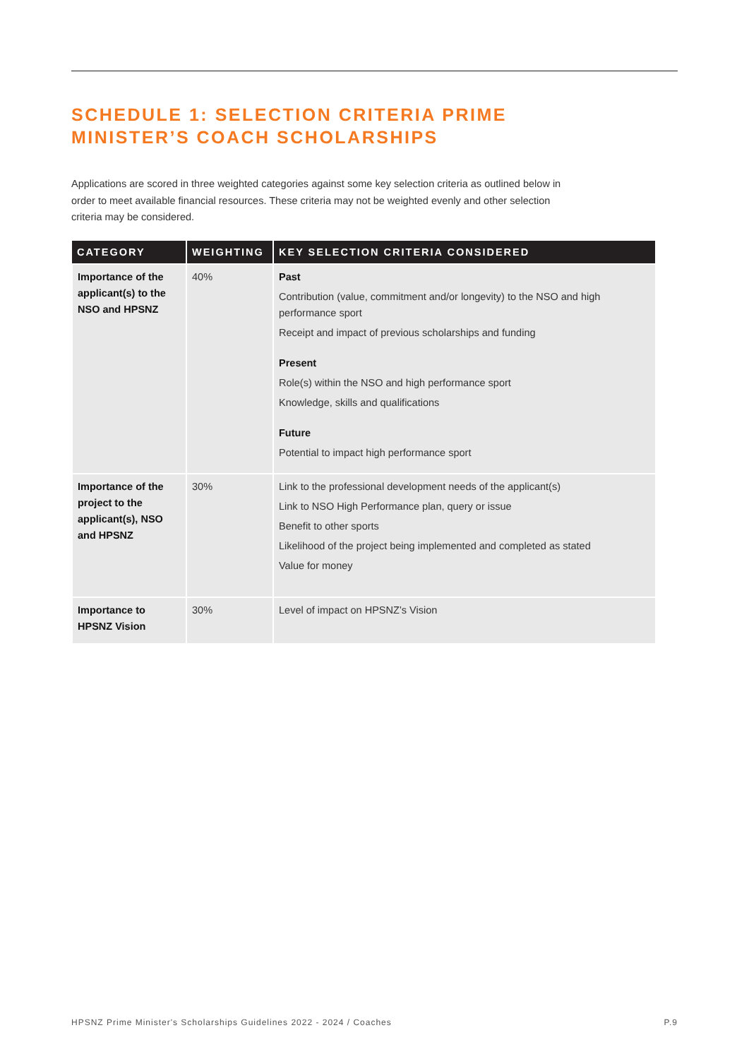SCHEDULE 1: SELECTION CRITERIA PRIME
MINISTER’S COACH SCHOLARSHIPS
Applications are scored in three weighted categories against some key selection criteria as outlined below in order to meet available financial resources. These criteria may not be weighted evenly and other selection criteria may be considered.
| CATEGORY | WEIGHTING | KEY SELECTION CRITERIA CONSIDERED |
| --- | --- | --- |
| Importance of the applicant(s) to the NSO and HPSNZ | 40% | Past Contribution (value, commitment and/or longevity) to the NSO and high performance sport Receipt and impact of previous scholarships and funding Present Role(s) within the NSO and high performance sport Knowledge, skills and qualifications Future Potential to impact high performance sport |
| Importance of the project to the applicant(s), NSO and HPSNZ | 30% | Link to the professional development needs of the applicant(s) Link to NSO High Performance plan, query or issue Benefit to other sports Likelihood of the project being implemented and completed as stated Value for money |
| Importance to HPSNZ Vision | 30% | Level of impact on HPSNZ’s Vision |
HPSNZ Prime Minister's Scholarships Guidelines 2022 - 2024 / Coaches P.9